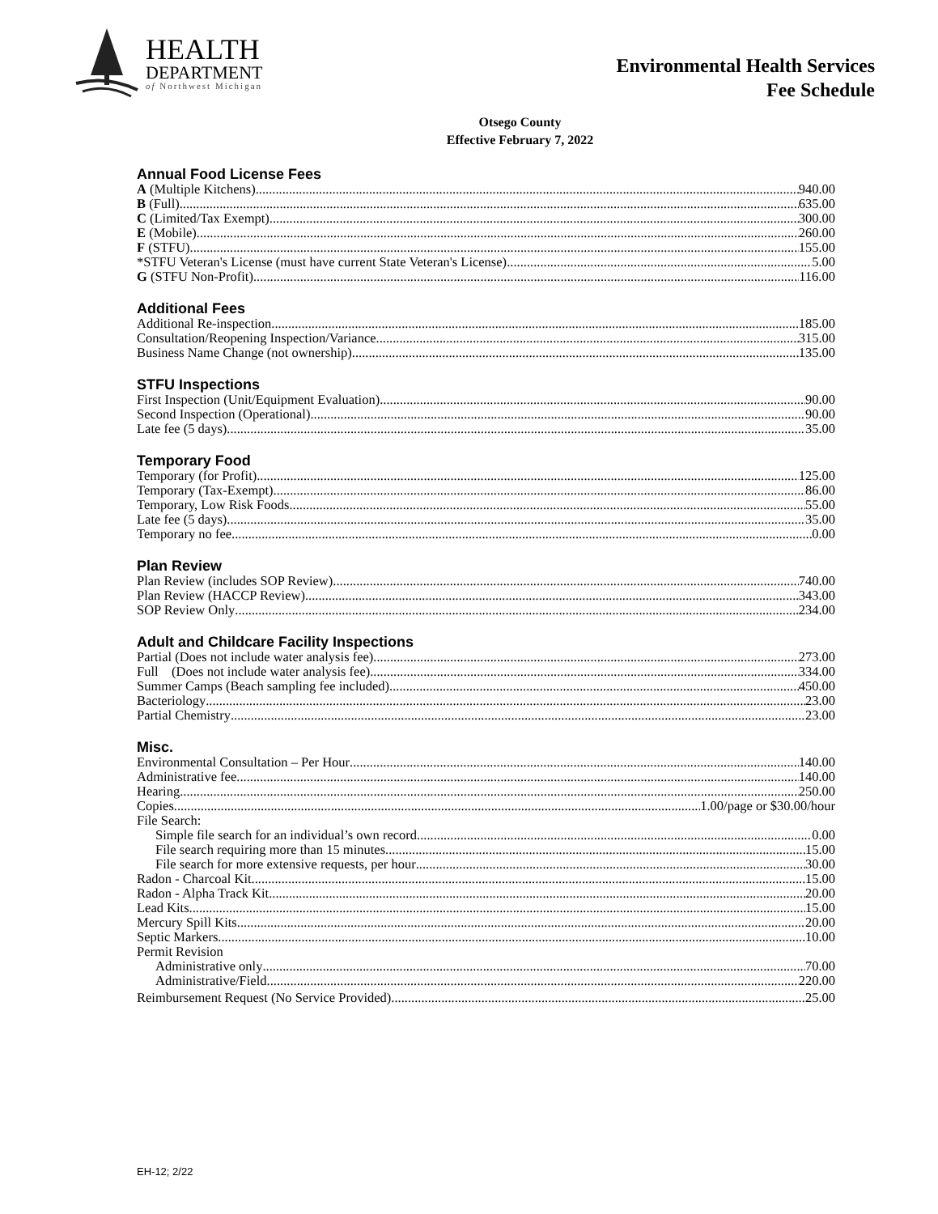HEALTH
DEPARTMENT
of Northwest Michigan
Environmental Health Services
Fee Schedule
Otsego County
Effective February 7, 2022
Annual Food License Fees
A (Multiple Kitchens) 940.00
B (Full) 635.00
C (Limited/Tax Exempt) 300.00
E (Mobile) 260.00
F (STFU) 155.00
*STFU Veteran's License (must have current State Veteran's License) 5.00
G (STFU Non-Profit) 116.00
Additional Fees
Additional Re-inspection 185.00
Consultation/Reopening Inspection/Variance 315.00
Business Name Change (not ownership) 135.00
STFU Inspections
First Inspection (Unit/Equipment Evaluation) 90.00
Second Inspection (Operational) 90.00
Late fee (5 days) 35.00
Temporary Food
Temporary (for Profit) 125.00
Temporary (Tax-Exempt) 86.00
Temporary, Low Risk Foods 55.00
Late fee (5 days) 35.00
Temporary no fee 0.00
Plan Review
Plan Review (includes SOP Review) 740.00
Plan Review (HACCP Review) 343.00
SOP Review Only 234.00
Adult and Childcare Facility Inspections
Partial (Does not include water analysis fee) 273.00
Full (Does not include water analysis fee) 334.00
Summer Camps (Beach sampling fee included) 450.00
Bacteriology 23.00
Partial Chemistry 23.00
Misc.
Environmental Consultation – Per Hour 140.00
Administrative fee 140.00
Hearing 250.00
Copies 1.00/page or $30.00/hour
File Search:
Simple file search for an individual’s own record 0.00
File search requiring more than 15 minutes 15.00
File search for more extensive requests, per hour 30.00
Radon - Charcoal Kit 15.00
Radon - Alpha Track Kit 20.00
Lead Kits 15.00
Mercury Spill Kits 20.00
Septic Markers 10.00
Permit Revision
Administrative only 70.00
Administrative/Field 220.00
Reimbursement Request (No Service Provided) 25.00
EH-12; 2/22